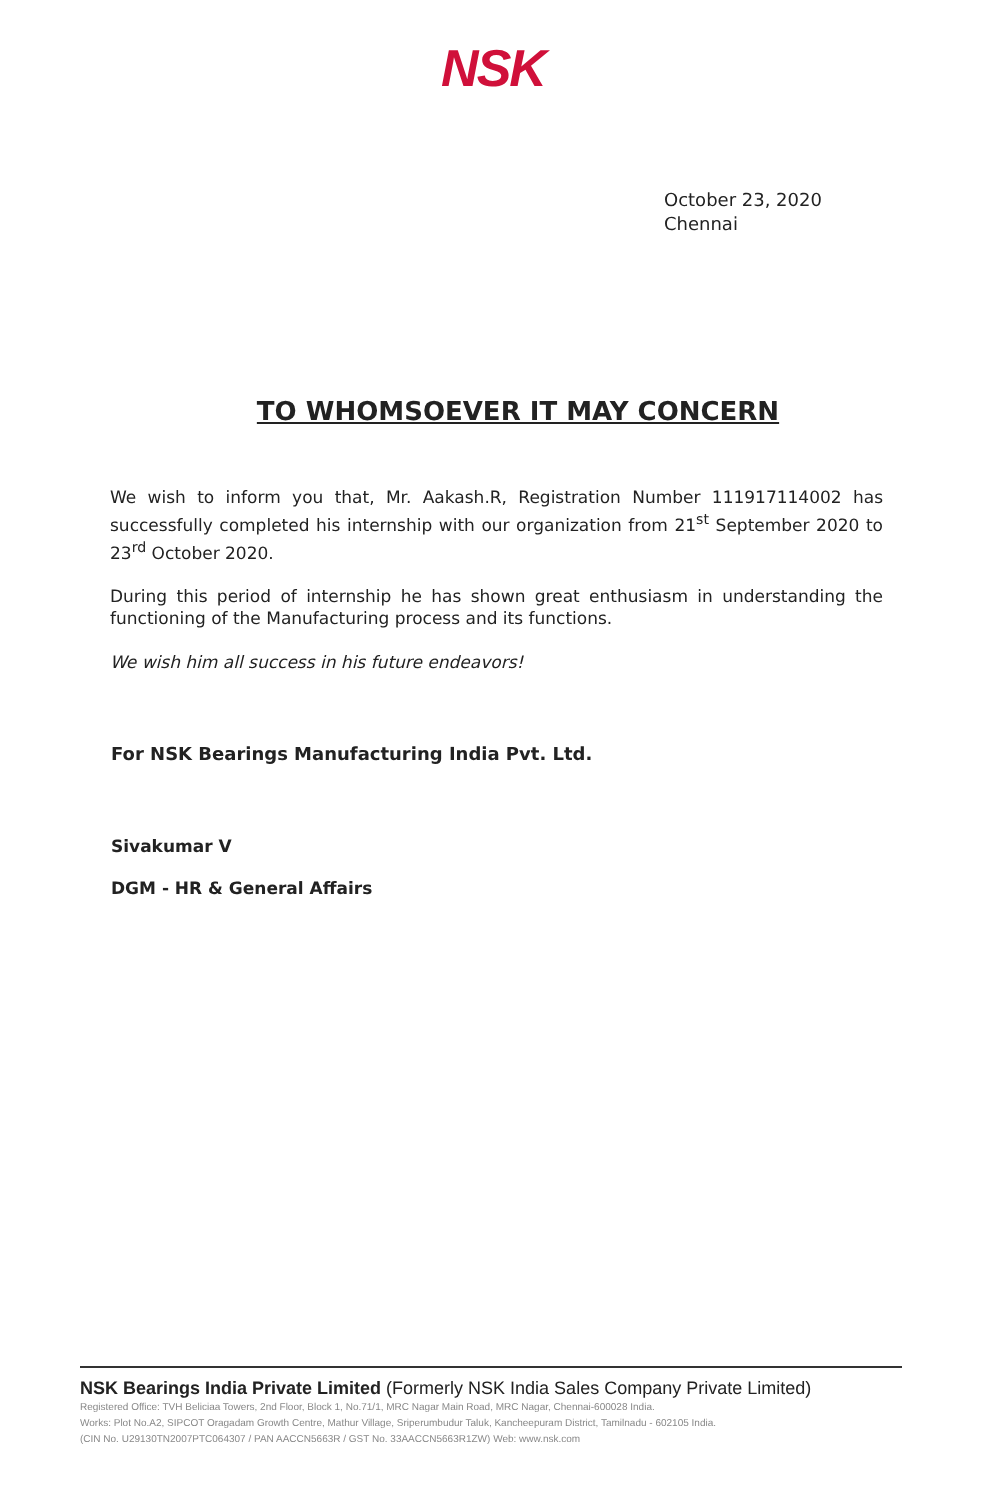NSK
October 23, 2020
Chennai
TO WHOMSOEVER IT MAY CONCERN
We wish to inform you that, Mr. Aakash.R, Registration Number 111917114002 has successfully completed his internship with our organization from 21<sup>st</sup> September 2020 to 23<sup>rd</sup> October 2020.
During this period of internship he has shown great enthusiasm in understanding the functioning of the Manufacturing process and its functions.
We wish him all success in his future endeavors!
For NSK Bearings Manufacturing India Pvt. Ltd.
Sivakumar V
DGM - HR & General Affairs
NSK Bearings India Private Limited (Formerly NSK India Sales Company Private Limited)
Registered Office: TVH Beliciaa Towers, 2nd Floor, Block 1, No.71/1, MRC Nagar Main Road, MRC Nagar, Chennai-600028 India.
Works: Plot No.A2, SIPCOT Oragadam Growth Centre, Mathur Village, Sriperumbudur Taluk, Kancheepuram District, Tamilnadu - 602105 India.
(CIN No. U29130TN2007PTC064307 / PAN AACCN5663R / GST No. 33AACCN5663R1ZW) Web: www.nsk.com